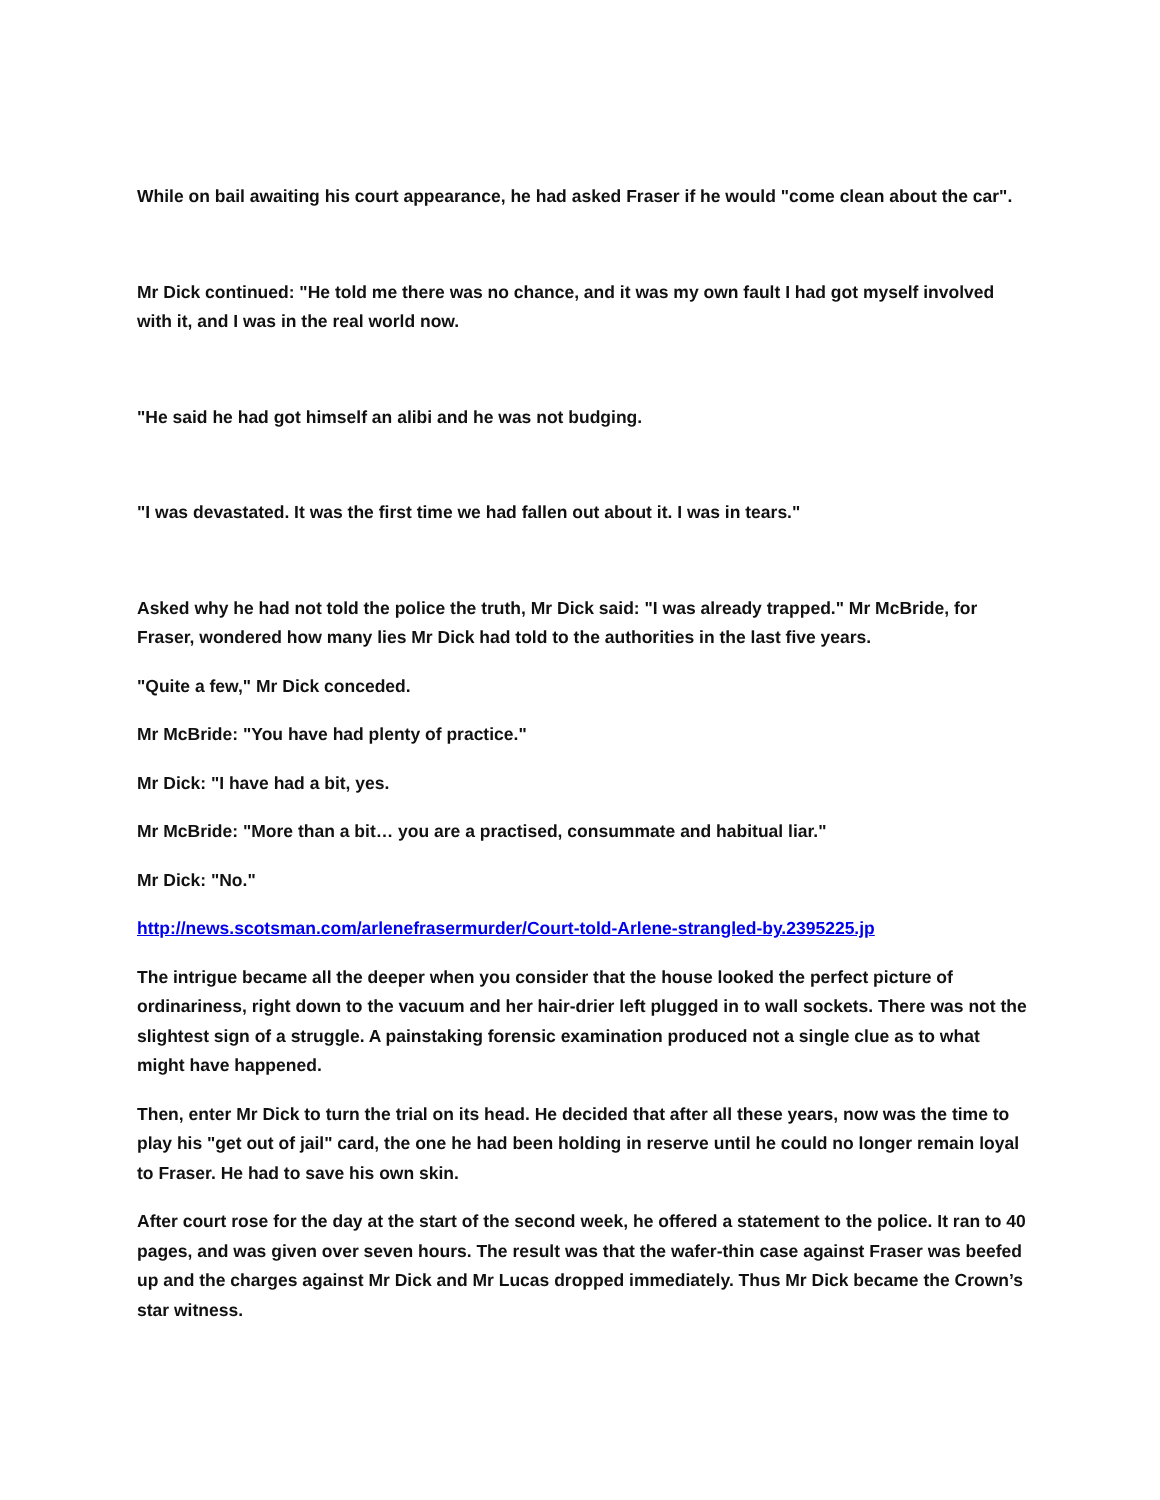While on bail awaiting his court appearance, he had asked Fraser if he would "come clean about the car".
Mr Dick continued: "He told me there was no chance, and it was my own fault I had got myself involved with it, and I was in the real world now.
"He said he had got himself an alibi and he was not budging.
"I was devastated. It was the first time we had fallen out about it. I was in tears."
Asked why he had not told the police the truth, Mr Dick said: "I was already trapped." Mr McBride, for Fraser, wondered how many lies Mr Dick had told to the authorities in the last five years.
"Quite a few," Mr Dick conceded.
Mr McBride: "You have had plenty of practice."
Mr Dick: "I have had a bit, yes.
Mr McBride: "More than a bit… you are a practised, consummate and habitual liar."
Mr Dick: "No."
http://news.scotsman.com/arlenefrasermurder/Court-told-Arlene-strangled-by.2395225.jp
The intrigue became all the deeper when you consider that the house looked the perfect picture of ordinariness, right down to the vacuum and her hair-drier left plugged in to wall sockets. There was not the slightest sign of a struggle. A painstaking forensic examination produced not a single clue as to what might have happened.
Then, enter Mr Dick to turn the trial on its head. He decided that after all these years, now was the time to play his "get out of jail" card, the one he had been holding in reserve until he could no longer remain loyal to Fraser. He had to save his own skin.
After court rose for the day at the start of the second week, he offered a statement to the police. It ran to 40 pages, and was given over seven hours. The result was that the wafer-thin case against Fraser was beefed up and the charges against Mr Dick and Mr Lucas dropped immediately. Thus Mr Dick became the Crown’s star witness.